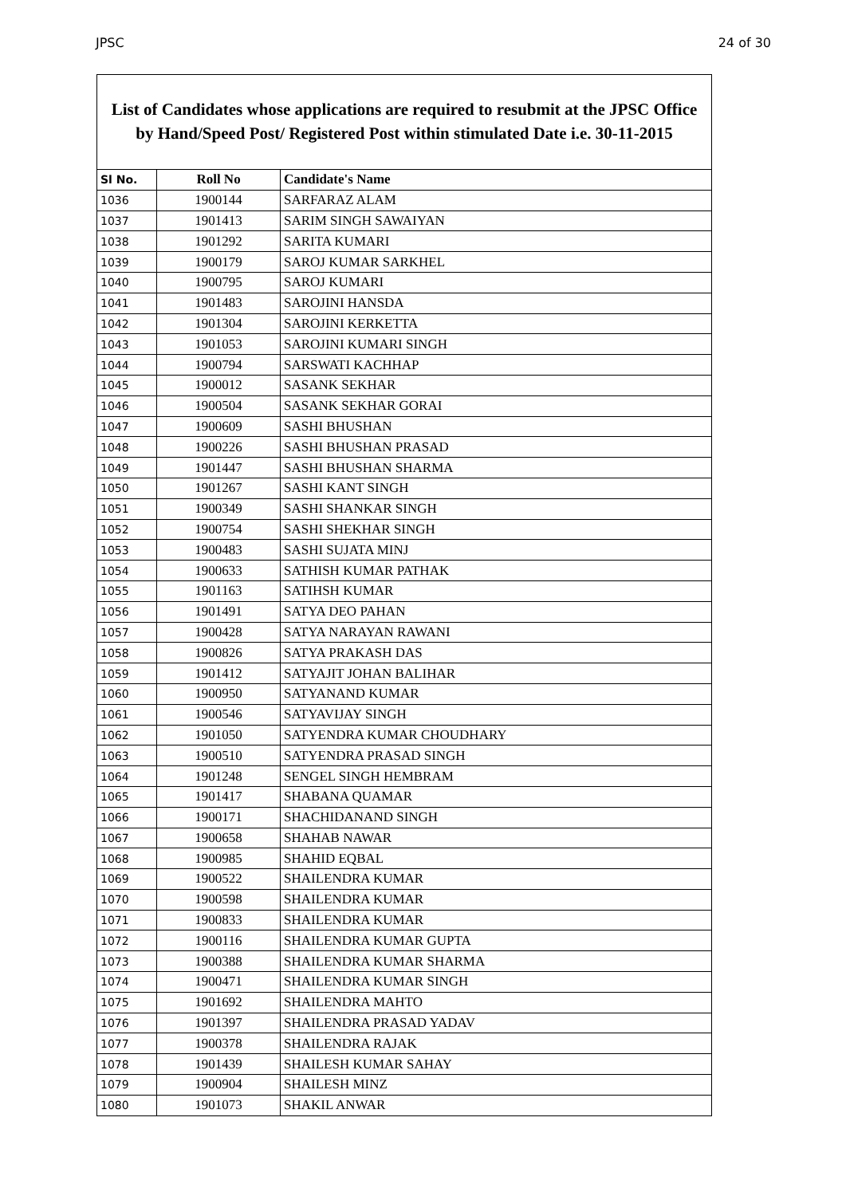JPSC 24 of 30
List of Candidates whose applications are required to resubmit at the JPSC Office
by Hand/Speed Post/ Registered Post within stimulated Date i.e. 30-11-2015
| Sl No. | Roll No | Candidate's Name |
| --- | --- | --- |
| 1036 | 1900144 | SARFARAZ ALAM |
| 1037 | 1901413 | SARIM SINGH SAWAIYAN |
| 1038 | 1901292 | SARITA KUMARI |
| 1039 | 1900179 | SAROJ KUMAR SARKHEL |
| 1040 | 1900795 | SAROJ KUMARI |
| 1041 | 1901483 | SAROJINI HANSDA |
| 1042 | 1901304 | SAROJINI KERKETTA |
| 1043 | 1901053 | SAROJINI KUMARI SINGH |
| 1044 | 1900794 | SARSWATI KACHHAP |
| 1045 | 1900012 | SASANK SEKHAR |
| 1046 | 1900504 | SASANK SEKHAR GORAI |
| 1047 | 1900609 | SASHI BHUSHAN |
| 1048 | 1900226 | SASHI BHUSHAN PRASAD |
| 1049 | 1901447 | SASHI BHUSHAN SHARMA |
| 1050 | 1901267 | SASHI KANT SINGH |
| 1051 | 1900349 | SASHI SHANKAR SINGH |
| 1052 | 1900754 | SASHI SHEKHAR SINGH |
| 1053 | 1900483 | SASHI SUJATA MINJ |
| 1054 | 1900633 | SATHISH KUMAR PATHAK |
| 1055 | 1901163 | SATIHSH KUMAR |
| 1056 | 1901491 | SATYA DEO PAHAN |
| 1057 | 1900428 | SATYA NARAYAN RAWANI |
| 1058 | 1900826 | SATYA PRAKASH DAS |
| 1059 | 1901412 | SATYAJIT JOHAN BALIHAR |
| 1060 | 1900950 | SATYANAND KUMAR |
| 1061 | 1900546 | SATYAVIJAY SINGH |
| 1062 | 1901050 | SATYENDRA KUMAR CHOUDHARY |
| 1063 | 1900510 | SATYENDRA PRASAD SINGH |
| 1064 | 1901248 | SENGEL SINGH HEMBRAM |
| 1065 | 1901417 | SHABANA QUAMAR |
| 1066 | 1900171 | SHACHIDANAND SINGH |
| 1067 | 1900658 | SHAHAB NAWAR |
| 1068 | 1900985 | SHAHID EQBAL |
| 1069 | 1900522 | SHAILENDRA KUMAR |
| 1070 | 1900598 | SHAILENDRA KUMAR |
| 1071 | 1900833 | SHAILENDRA KUMAR |
| 1072 | 1900116 | SHAILENDRA KUMAR GUPTA |
| 1073 | 1900388 | SHAILENDRA KUMAR SHARMA |
| 1074 | 1900471 | SHAILENDRA KUMAR SINGH |
| 1075 | 1901692 | SHAILENDRA MAHTO |
| 1076 | 1901397 | SHAILENDRA PRASAD YADAV |
| 1077 | 1900378 | SHAILENDRA RAJAK |
| 1078 | 1901439 | SHAILESH KUMAR SAHAY |
| 1079 | 1900904 | SHAILESH MINZ |
| 1080 | 1901073 | SHAKIL ANWAR |